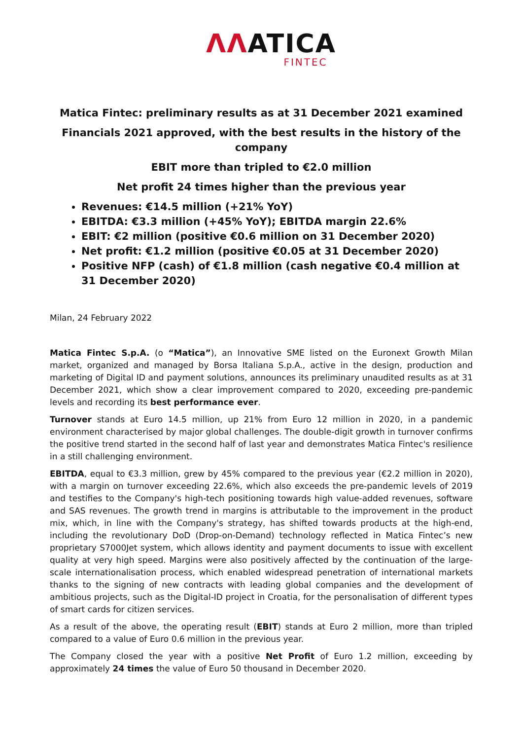ΛΛATICA
FINTEC
Matica Fintec: preliminary results as at 31 December 2021 examined
Financials 2021 approved, with the best results in the history of the company
EBIT more than tripled to €2.0 million
Net profit 24 times higher than the previous year
Revenues: €14.5 million (+21% YoY)
EBITDA: €3.3 million (+45% YoY); EBITDA margin 22.6%
EBIT: €2 million (positive €0.6 million on 31 December 2020)
Net profit: €1.2 million (positive €0.05 at 31 December 2020)
Positive NFP (cash) of €1.8 million (cash negative €0.4 million at 31 December 2020)
Milan, 24 February 2022
Matica Fintec S.p.A. (o “Matica”), an Innovative SME listed on the Euronext Growth Milan market, organized and managed by Borsa Italiana S.p.A., active in the design, production and marketing of Digital ID and payment solutions, announces its preliminary unaudited results as at 31 December 2021, which show a clear improvement compared to 2020, exceeding pre-pandemic levels and recording its best performance ever.
Turnover stands at Euro 14.5 million, up 21% from Euro 12 million in 2020, in a pandemic environment characterised by major global challenges. The double-digit growth in turnover confirms the positive trend started in the second half of last year and demonstrates Matica Fintec's resilience in a still challenging environment.
EBITDA, equal to €3.3 million, grew by 45% compared to the previous year (€2.2 million in 2020), with a margin on turnover exceeding 22.6%, which also exceeds the pre-pandemic levels of 2019 and testifies to the Company's high-tech positioning towards high value-added revenues, software and SAS revenues. The growth trend in margins is attributable to the improvement in the product mix, which, in line with the Company's strategy, has shifted towards products at the high-end, including the revolutionary DoD (Drop-on-Demand) technology reflected in Matica Fintec’s new proprietary S7000Jet system, which allows identity and payment documents to issue with excellent quality at very high speed. Margins were also positively affected by the continuation of the large-scale internationalisation process, which enabled widespread penetration of international markets thanks to the signing of new contracts with leading global companies and the development of ambitious projects, such as the Digital-ID project in Croatia, for the personalisation of different types of smart cards for citizen services.
As a result of the above, the operating result (EBIT) stands at Euro 2 million, more than tripled compared to a value of Euro 0.6 million in the previous year.
The Company closed the year with a positive Net Profit of Euro 1.2 million, exceeding by approximately 24 times the value of Euro 50 thousand in December 2020.